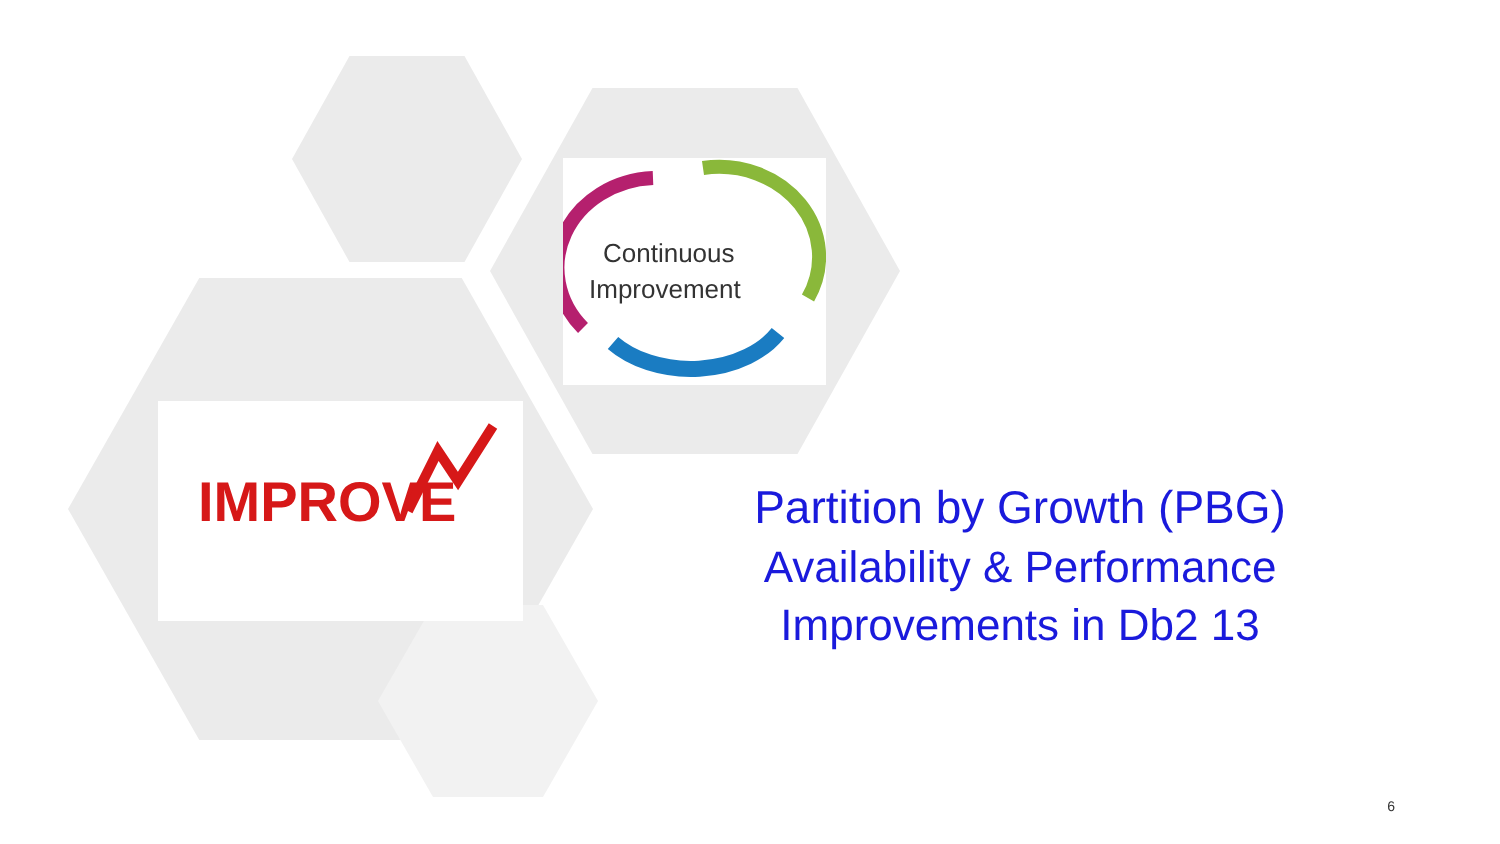Continuous
Improvement
IMPROVE
Partition by Growth (PBG)
Availability & Performance Improvements in Db2 13
6